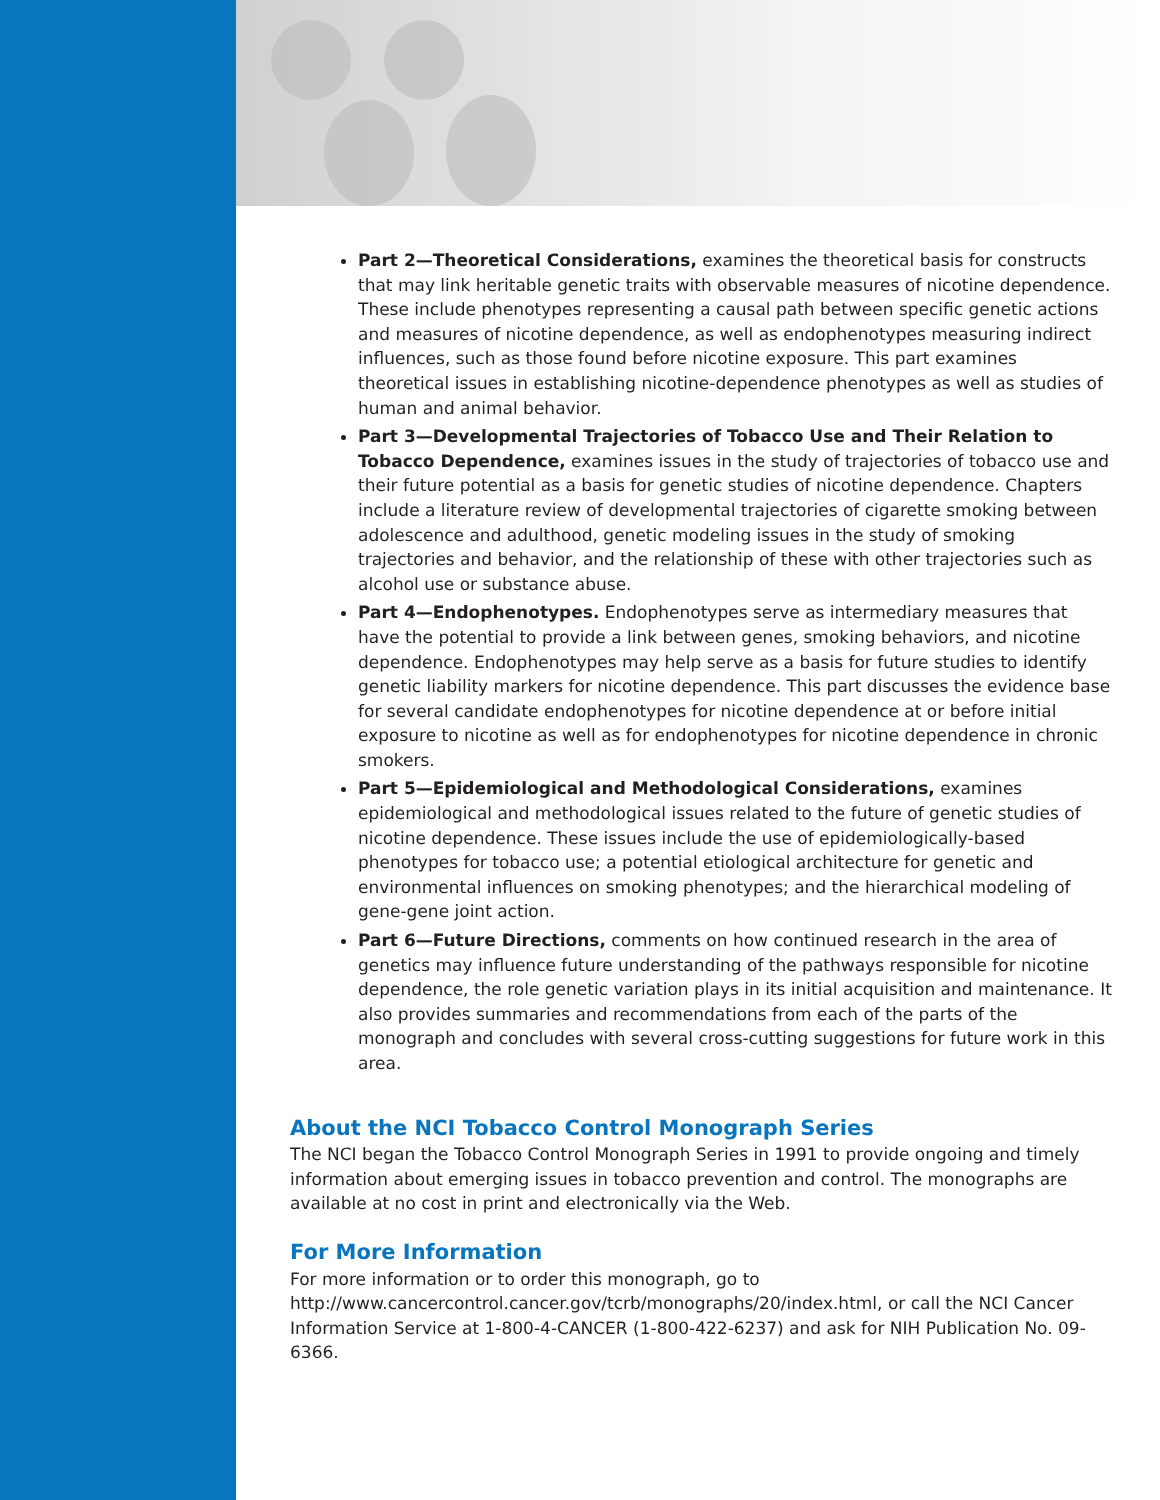Part 2—Theoretical Considerations, examines the theoretical basis for constructs that may link heritable genetic traits with observable measures of nicotine dependence. These include phenotypes representing a causal path between specific genetic actions and measures of nicotine dependence, as well as endophenotypes measuring indirect influences, such as those found before nicotine exposure. This part examines theoretical issues in establishing nicotine-dependence phenotypes as well as studies of human and animal behavior.
Part 3—Developmental Trajectories of Tobacco Use and Their Relation to Tobacco Dependence, examines issues in the study of trajectories of tobacco use and their future potential as a basis for genetic studies of nicotine dependence. Chapters include a literature review of developmental trajectories of cigarette smoking between adolescence and adulthood, genetic modeling issues in the study of smoking trajectories and behavior, and the relationship of these with other trajectories such as alcohol use or substance abuse.
Part 4—Endophenotypes. Endophenotypes serve as intermediary measures that have the potential to provide a link between genes, smoking behaviors, and nicotine dependence. Endophenotypes may help serve as a basis for future studies to identify genetic liability markers for nicotine dependence. This part discusses the evidence base for several candidate endophenotypes for nicotine dependence at or before initial exposure to nicotine as well as for endophenotypes for nicotine dependence in chronic smokers.
Part 5—Epidemiological and Methodological Considerations, examines epidemiological and methodological issues related to the future of genetic studies of nicotine dependence. These issues include the use of epidemiologically-based phenotypes for tobacco use; a potential etiological architecture for genetic and environmental influences on smoking phenotypes; and the hierarchical modeling of gene-gene joint action.
Part 6—Future Directions, comments on how continued research in the area of genetics may influence future understanding of the pathways responsible for nicotine dependence, the role genetic variation plays in its initial acquisition and maintenance. It also provides summaries and recommendations from each of the parts of the monograph and concludes with several cross-cutting suggestions for future work in this area.
About the NCI Tobacco Control Monograph Series
The NCI began the Tobacco Control Monograph Series in 1991 to provide ongoing and timely information about emerging issues in tobacco prevention and control. The monographs are available at no cost in print and electronically via the Web.
For More Information
For more information or to order this monograph, go to http://www.cancercontrol.cancer.gov/tcrb/monographs/20/index.html, or call the NCI Cancer Information Service at 1-800-4-CANCER (1-800-422-6237) and ask for NIH Publication No. 09-6366.